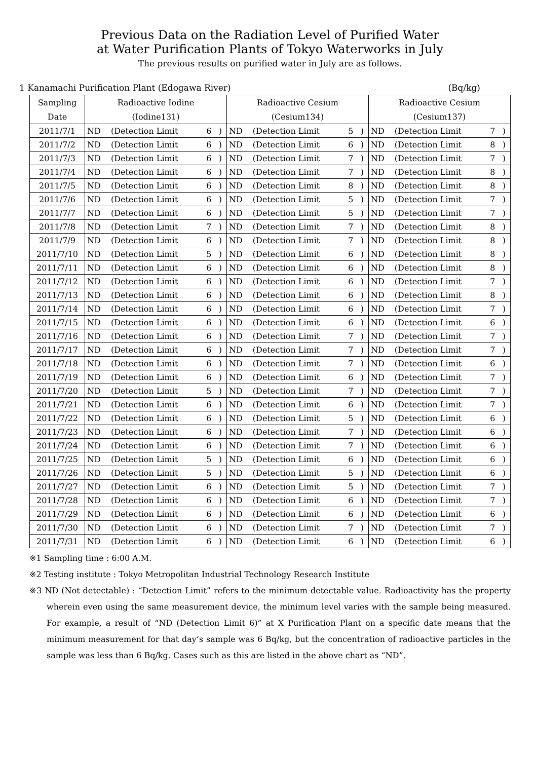Previous Data on the Radiation Level of Purified Water
at Water Purification Plants of Tokyo Waterworks in July
The previous results on purified water in July are as follows.
1 Kanamachi Purification Plant (Edogawa River) (Bq/kg)
| Sampling | Radioactive Iodine | | | | Radioactive Cesium | | | | Radioactive Cesium | | | |
| --- | --- | --- | --- | --- | --- | --- | --- | --- | --- | --- | --- | --- |
| Date | (Iodine131) | | | | (Cesium134) | | | | (Cesium137) | | | |
| 2011/7/1 | ND | (Detection Limit | 6 | ) | ND | (Detection Limit | 5 | ) | ND | (Detection Limit | 7 | ) |
| 2011/7/2 | ND | (Detection Limit | 6 | ) | ND | (Detection Limit | 6 | ) | ND | (Detection Limit | 8 | ) |
| 2011/7/3 | ND | (Detection Limit | 6 | ) | ND | (Detection Limit | 7 | ) | ND | (Detection Limit | 7 | ) |
| 2011/7/4 | ND | (Detection Limit | 6 | ) | ND | (Detection Limit | 7 | ) | ND | (Detection Limit | 8 | ) |
| 2011/7/5 | ND | (Detection Limit | 6 | ) | ND | (Detection Limit | 8 | ) | ND | (Detection Limit | 8 | ) |
| 2011/7/6 | ND | (Detection Limit | 6 | ) | ND | (Detection Limit | 5 | ) | ND | (Detection Limit | 7 | ) |
| 2011/7/7 | ND | (Detection Limit | 6 | ) | ND | (Detection Limit | 5 | ) | ND | (Detection Limit | 7 | ) |
| 2011/7/8 | ND | (Detection Limit | 7 | ) | ND | (Detection Limit | 7 | ) | ND | (Detection Limit | 8 | ) |
| 2011/7/9 | ND | (Detection Limit | 6 | ) | ND | (Detection Limit | 7 | ) | ND | (Detection Limit | 8 | ) |
| 2011/7/10 | ND | (Detection Limit | 5 | ) | ND | (Detection Limit | 6 | ) | ND | (Detection Limit | 8 | ) |
| 2011/7/11 | ND | (Detection Limit | 6 | ) | ND | (Detection Limit | 6 | ) | ND | (Detection Limit | 8 | ) |
| 2011/7/12 | ND | (Detection Limit | 6 | ) | ND | (Detection Limit | 6 | ) | ND | (Detection Limit | 7 | ) |
| 2011/7/13 | ND | (Detection Limit | 6 | ) | ND | (Detection Limit | 6 | ) | ND | (Detection Limit | 8 | ) |
| 2011/7/14 | ND | (Detection Limit | 6 | ) | ND | (Detection Limit | 6 | ) | ND | (Detection Limit | 7 | ) |
| 2011/7/15 | ND | (Detection Limit | 6 | ) | ND | (Detection Limit | 6 | ) | ND | (Detection Limit | 6 | ) |
| 2011/7/16 | ND | (Detection Limit | 6 | ) | ND | (Detection Limit | 7 | ) | ND | (Detection Limit | 7 | ) |
| 2011/7/17 | ND | (Detection Limit | 6 | ) | ND | (Detection Limit | 7 | ) | ND | (Detection Limit | 7 | ) |
| 2011/7/18 | ND | (Detection Limit | 6 | ) | ND | (Detection Limit | 7 | ) | ND | (Detection Limit | 6 | ) |
| 2011/7/19 | ND | (Detection Limit | 6 | ) | ND | (Detection Limit | 6 | ) | ND | (Detection Limit | 7 | ) |
| 2011/7/20 | ND | (Detection Limit | 5 | ) | ND | (Detection Limit | 7 | ) | ND | (Detection Limit | 7 | ) |
| 2011/7/21 | ND | (Detection Limit | 6 | ) | ND | (Detection Limit | 6 | ) | ND | (Detection Limit | 7 | ) |
| 2011/7/22 | ND | (Detection Limit | 6 | ) | ND | (Detection Limit | 5 | ) | ND | (Detection Limit | 6 | ) |
| 2011/7/23 | ND | (Detection Limit | 6 | ) | ND | (Detection Limit | 7 | ) | ND | (Detection Limit | 6 | ) |
| 2011/7/24 | ND | (Detection Limit | 6 | ) | ND | (Detection Limit | 7 | ) | ND | (Detection Limit | 6 | ) |
| 2011/7/25 | ND | (Detection Limit | 5 | ) | ND | (Detection Limit | 6 | ) | ND | (Detection Limit | 6 | ) |
| 2011/7/26 | ND | (Detection Limit | 5 | ) | ND | (Detection Limit | 5 | ) | ND | (Detection Limit | 6 | ) |
| 2011/7/27 | ND | (Detection Limit | 6 | ) | ND | (Detection Limit | 5 | ) | ND | (Detection Limit | 7 | ) |
| 2011/7/28 | ND | (Detection Limit | 6 | ) | ND | (Detection Limit | 6 | ) | ND | (Detection Limit | 7 | ) |
| 2011/7/29 | ND | (Detection Limit | 6 | ) | ND | (Detection Limit | 6 | ) | ND | (Detection Limit | 6 | ) |
| 2011/7/30 | ND | (Detection Limit | 6 | ) | ND | (Detection Limit | 7 | ) | ND | (Detection Limit | 7 | ) |
| 2011/7/31 | ND | (Detection Limit | 6 | ) | ND | (Detection Limit | 6 | ) | ND | (Detection Limit | 6 | ) |
※1 Sampling time : 6:00 A.M.
※2 Testing institute : Tokyo Metropolitan Industrial Technology Research Institute
※3 ND (Not detectable) : “Detection Limit” refers to the minimum detectable value. Radioactivity has the property wherein even using the same measurement device, the minimum level varies with the sample being measured. For example, a result of “ND (Detection Limit 6)” at X Purification Plant on a specific date means that the minimum measurement for that day’s sample was 6 Bq/kg, but the concentration of radioactive particles in the sample was less than 6 Bq/kg. Cases such as this are listed in the above chart as “ND”.